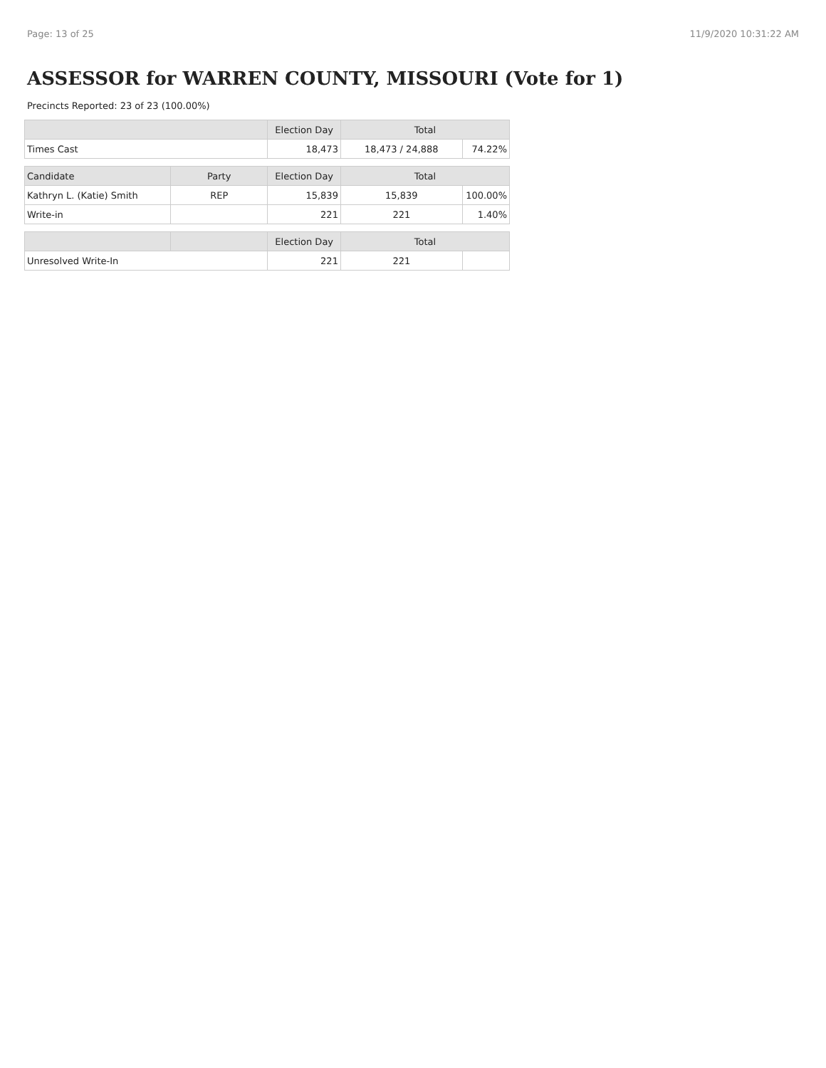Page: 13 of 25 11/9/2020 10:31:22 AM
ASSESSOR for WARREN COUNTY, MISSOURI (Vote for 1)
Precincts Reported: 23 of 23 (100.00%)
| | | Election Day | Total | |
| --- | --- | --- | --- | --- |
| Times Cast | | 18,473 | 18,473 / 24,888 | 74.22% |
| Candidate | Party | Election Day | Total | |
| Kathryn L. (Katie) Smith | REP | 15,839 | 15,839 | 100.00% |
| Write-in | | 221 | 221 | 1.40% |
| | | Election Day | Total | |
| Unresolved Write-In | | 221 | 221 | |